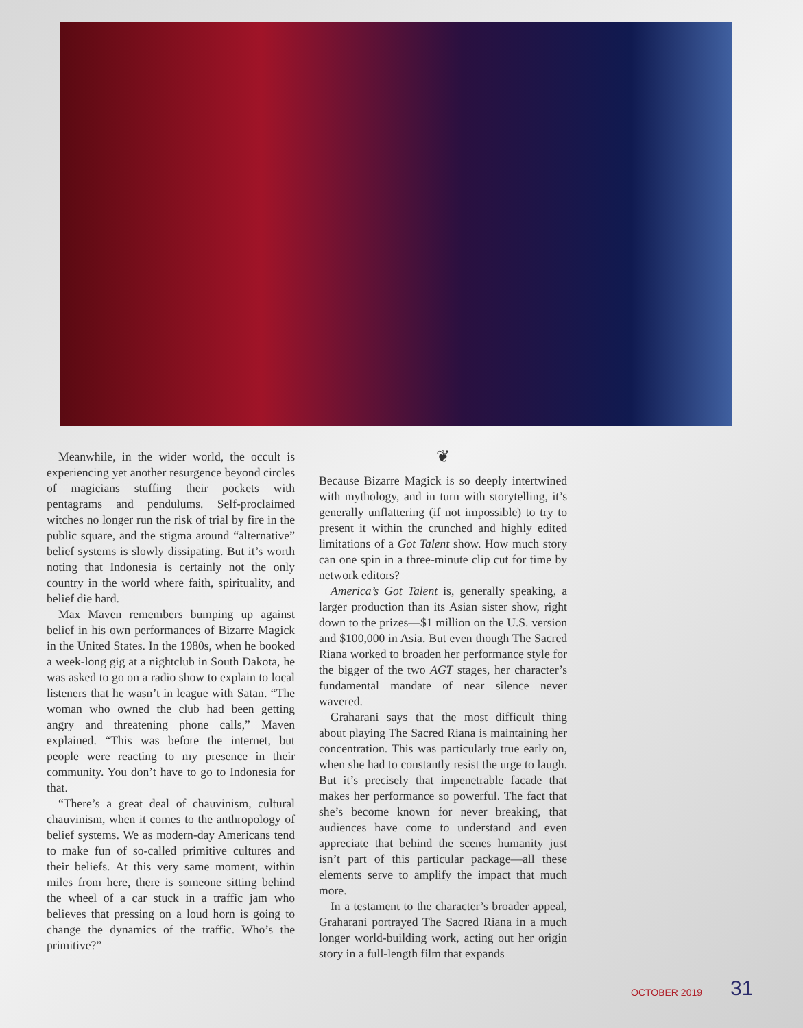Meanwhile, in the wider world, the occult is experiencing yet another resurgence beyond circles of magicians stuffing their pockets with pentagrams and pendulums. Self-proclaimed witches no longer run the risk of trial by fire in the public square, and the stigma around “alternative” belief systems is slowly dissipating. But it’s worth noting that Indonesia is certainly not the only country in the world where faith, spirituality, and belief die hard.
Max Maven remembers bumping up against belief in his own performances of Bizarre Magick in the United States. In the 1980s, when he booked a week-long gig at a nightclub in South Dakota, he was asked to go on a radio show to explain to local listeners that he wasn’t in league with Satan. “The woman who owned the club had been getting angry and threatening phone calls,” Maven explained. “This was before the internet, but people were reacting to my presence in their community. You don’t have to go to Indonesia for that.
“There’s a great deal of chauvinism, cultural chauvinism, when it comes to the anthropology of belief systems. We as modern-day Americans tend to make fun of so-called primitive cultures and their beliefs. At this very same moment, within miles from here, there is someone sitting behind the wheel of a car stuck in a traffic jam who believes that pressing on a loud horn is going to change the dynamics of the traffic. Who’s the primitive?”
❦
Because Bizarre Magick is so deeply intertwined with mythology, and in turn with storytelling, it’s generally unflattering (if not impossible) to try to present it within the crunched and highly edited limitations of a Got Talent show. How much story can one spin in a three-minute clip cut for time by network editors?
America’s Got Talent is, generally speaking, a larger production than its Asian sister show, right down to the prizes—$1 million on the U.S. version and $100,000 in Asia. But even though The Sacred Riana worked to broaden her performance style for the bigger of the two AGT stages, her character’s fundamental mandate of near silence never wavered.
Graharani says that the most difficult thing about playing The Sacred Riana is maintaining her concentration. This was particularly true early on, when she had to constantly resist the urge to laugh. But it’s precisely that impenetrable facade that makes her performance so powerful. The fact that she’s become known for never breaking, that audiences have come to understand and even appreciate that behind the scenes humanity just isn’t part of this particular package—all these elements serve to amplify the impact that much more.
In a testament to the character’s broader appeal, Graharani portrayed The Sacred Riana in a much longer world-building work, acting out her origin story in a full-length film that expands
OCTOBER 2019 31